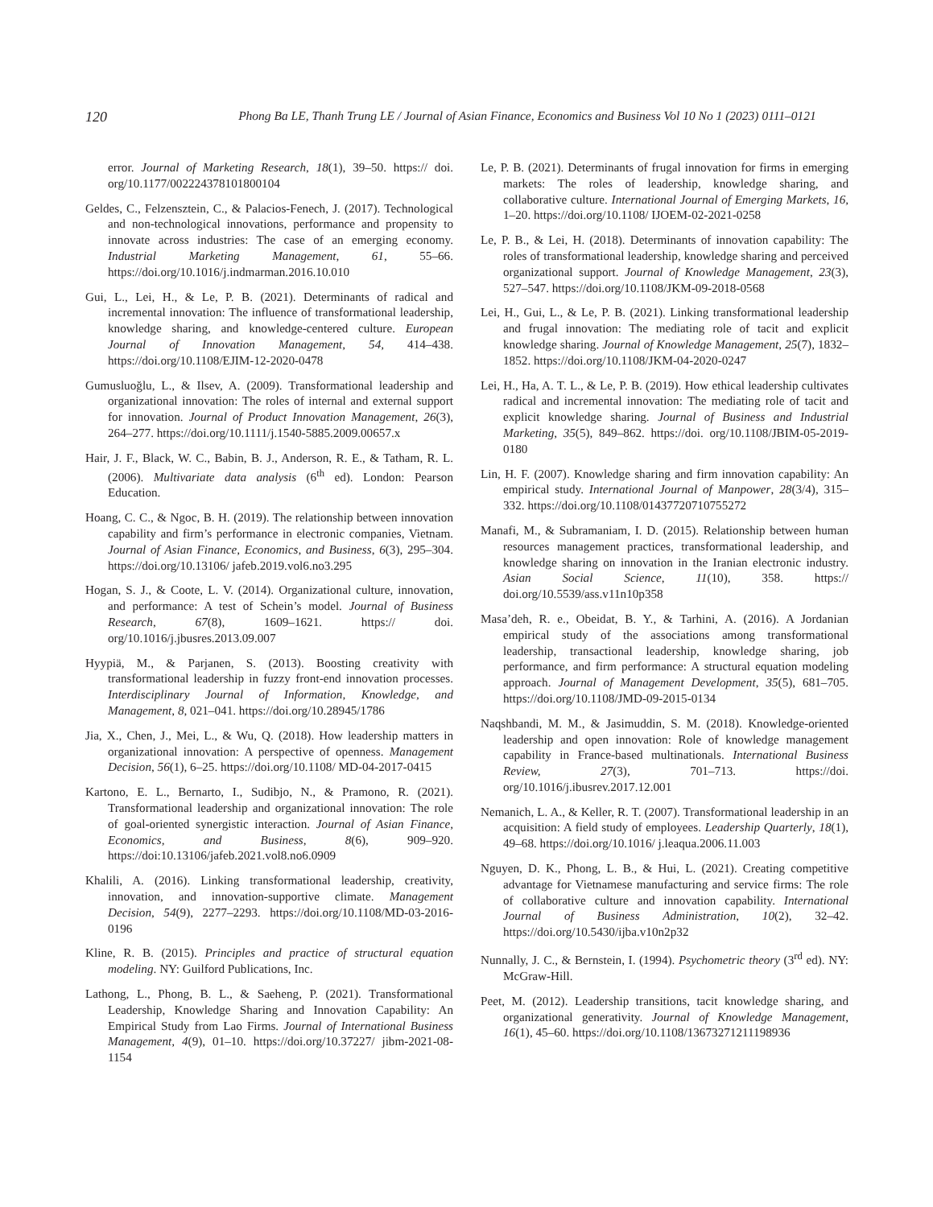120 Phong Ba LE, Thanh Trung LE / Journal of Asian Finance, Economics and Business Vol 10 No 1 (2023) 0111–0121
error. Journal of Marketing Research, 18(1), 39–50. https:// doi. org/10.1177/002224378101800104
Geldes, C., Felzensztein, C., & Palacios-Fenech, J. (2017). Technological and non-technological innovations, performance and propensity to innovate across industries: The case of an emerging economy. Industrial Marketing Management, 61, 55–66. https://doi.org/10.1016/j.indmarman.2016.10.010
Gui, L., Lei, H., & Le, P. B. (2021). Determinants of radical and incremental innovation: The influence of transformational leadership, knowledge sharing, and knowledge-centered culture. European Journal of Innovation Management, 54, 414–438. https://doi.org/10.1108/EJIM-12-2020-0478
Gumusluoğlu, L., & Ilsev, A. (2009). Transformational leadership and organizational innovation: The roles of internal and external support for innovation. Journal of Product Innovation Management, 26(3), 264–277. https://doi.org/10.1111/j.1540-5885.2009.00657.x
Hair, J. F., Black, W. C., Babin, B. J., Anderson, R. E., & Tatham, R. L. (2006). Multivariate data analysis (6<sup>th</sup> ed). London: Pearson Education.
Hoang, C. C., & Ngoc, B. H. (2019). The relationship between innovation capability and firm’s performance in electronic companies, Vietnam. Journal of Asian Finance, Economics, and Business, 6(3), 295–304. https://doi.org/10.13106/ jafeb.2019.vol6.no3.295
Hogan, S. J., & Coote, L. V. (2014). Organizational culture, innovation, and performance: A test of Schein’s model. Journal of Business Research, 67(8), 1609–1621. https:// doi. org/10.1016/j.jbusres.2013.09.007
Hyypiä, M., & Parjanen, S. (2013). Boosting creativity with transformational leadership in fuzzy front-end innovation processes. Interdisciplinary Journal of Information, Knowledge, and Management, 8, 021–041. https://doi.org/10.28945/1786
Jia, X., Chen, J., Mei, L., & Wu, Q. (2018). How leadership matters in organizational innovation: A perspective of openness. Management Decision, 56(1), 6–25. https://doi.org/10.1108/ MD-04-2017-0415
Kartono, E. L., Bernarto, I., Sudibjo, N., & Pramono, R. (2021). Transformational leadership and organizational innovation: The role of goal-oriented synergistic interaction. Journal of Asian Finance, Economics, and Business, 8(6), 909–920. https://doi:10.13106/jafeb.2021.vol8.no6.0909
Khalili, A. (2016). Linking transformational leadership, creativity, innovation, and innovation-supportive climate. Management Decision, 54(9), 2277–2293. https://doi.org/10.1108/MD-03-2016-0196
Kline, R. B. (2015). Principles and practice of structural equation modeling. NY: Guilford Publications, Inc.
Lathong, L., Phong, B. L., & Saeheng, P. (2021). Transformational Leadership, Knowledge Sharing and Innovation Capability: An Empirical Study from Lao Firms. Journal of International Business Management, 4(9), 01–10. https://doi.org/10.37227/ jibm-2021-08-1154
Le, P. B. (2021). Determinants of frugal innovation for firms in emerging markets: The roles of leadership, knowledge sharing, and collaborative culture. International Journal of Emerging Markets, 16, 1–20. https://doi.org/10.1108/ IJOEM-02-2021-0258
Le, P. B., & Lei, H. (2018). Determinants of innovation capability: The roles of transformational leadership, knowledge sharing and perceived organizational support. Journal of Knowledge Management, 23(3), 527–547. https://doi.org/10.1108/JKM-09-2018-0568
Lei, H., Gui, L., & Le, P. B. (2021). Linking transformational leadership and frugal innovation: The mediating role of tacit and explicit knowledge sharing. Journal of Knowledge Management, 25(7), 1832–1852. https://doi.org/10.1108/JKM-04-2020-0247
Lei, H., Ha, A. T. L., & Le, P. B. (2019). How ethical leadership cultivates radical and incremental innovation: The mediating role of tacit and explicit knowledge sharing. Journal of Business and Industrial Marketing, 35(5), 849–862. https://doi. org/10.1108/JBIM-05-2019-0180
Lin, H. F. (2007). Knowledge sharing and firm innovation capability: An empirical study. International Journal of Manpower, 28(3/4), 315–332. https://doi.org/10.1108/01437720710755272
Manafi, M., & Subramaniam, I. D. (2015). Relationship between human resources management practices, transformational leadership, and knowledge sharing on innovation in the Iranian electronic industry. Asian Social Science, 11(10), 358. https:// doi.org/10.5539/ass.v11n10p358
Masa’deh, R. e., Obeidat, B. Y., & Tarhini, A. (2016). A Jordanian empirical study of the associations among transformational leadership, transactional leadership, knowledge sharing, job performance, and firm performance: A structural equation modeling approach. Journal of Management Development, 35(5), 681–705. https://doi.org/10.1108/JMD-09-2015-0134
Naqshbandi, M. M., & Jasimuddin, S. M. (2018). Knowledge-oriented leadership and open innovation: Role of knowledge management capability in France-based multinationals. International Business Review, 27(3), 701–713. https://doi. org/10.1016/j.ibusrev.2017.12.001
Nemanich, L. A., & Keller, R. T. (2007). Transformational leadership in an acquisition: A field study of employees. Leadership Quarterly, 18(1), 49–68. https://doi.org/10.1016/ j.leaqua.2006.11.003
Nguyen, D. K., Phong, L. B., & Hui, L. (2021). Creating competitive advantage for Vietnamese manufacturing and service firms: The role of collaborative culture and innovation capability. International Journal of Business Administration, 10(2), 32–42. https://doi.org/10.5430/ijba.v10n2p32
Nunnally, J. C., & Bernstein, I. (1994). Psychometric theory (3<sup>rd</sup> ed). NY: McGraw-Hill.
Peet, M. (2012). Leadership transitions, tacit knowledge sharing, and organizational generativity. Journal of Knowledge Management, 16(1), 45–60. https://doi.org/10.1108/13673271211198936